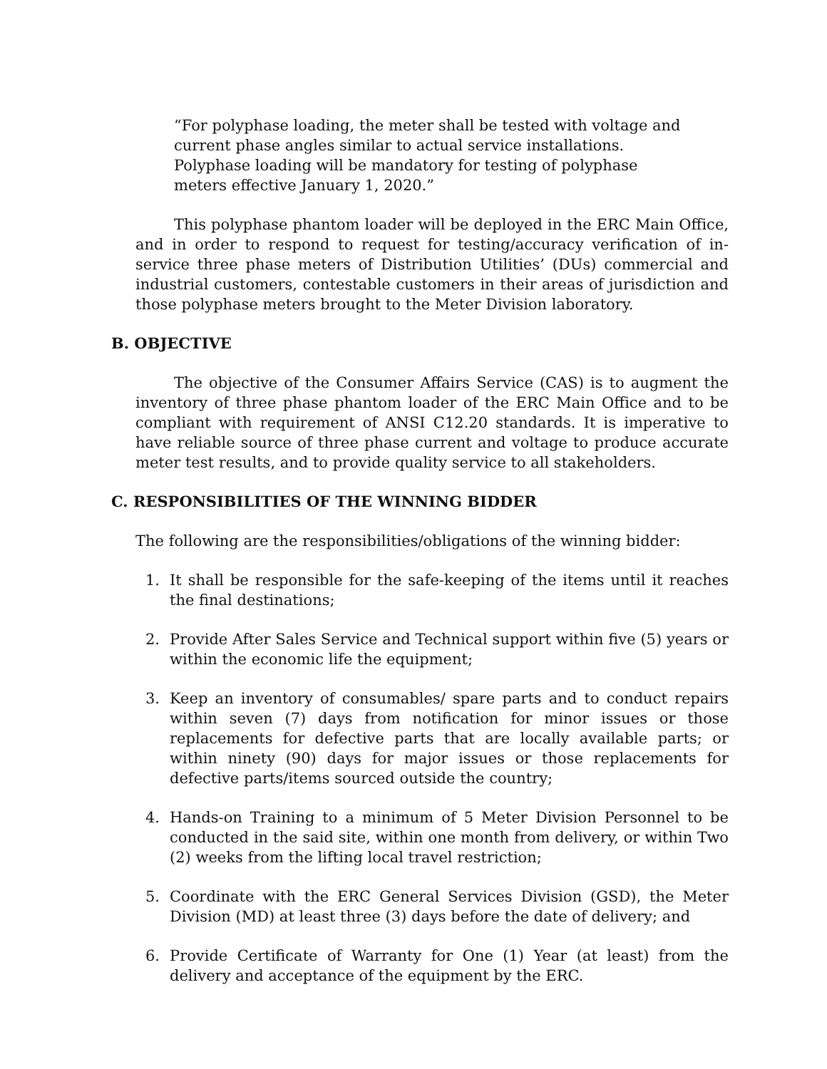“For polyphase loading, the meter shall be tested with voltage and current phase angles similar to actual service installations. Polyphase loading will be mandatory for testing of polyphase meters effective January 1, 2020.”
This polyphase phantom loader will be deployed in the ERC Main Office, and in order to respond to request for testing/accuracy verification of in-service three phase meters of Distribution Utilities’ (DUs) commercial and industrial customers, contestable customers in their areas of jurisdiction and those polyphase meters brought to the Meter Division laboratory.
B. OBJECTIVE
The objective of the Consumer Affairs Service (CAS) is to augment the inventory of three phase phantom loader of the ERC Main Office and to be compliant with requirement of ANSI C12.20 standards. It is imperative to have reliable source of three phase current and voltage to produce accurate meter test results, and to provide quality service to all stakeholders.
C. RESPONSIBILITIES OF THE WINNING BIDDER
The following are the responsibilities/obligations of the winning bidder:
1. It shall be responsible for the safe-keeping of the items until it reaches the final destinations;
2. Provide After Sales Service and Technical support within five (5) years or within the economic life the equipment;
3. Keep an inventory of consumables/ spare parts and to conduct repairs within seven (7) days from notification for minor issues or those replacements for defective parts that are locally available parts; or within ninety (90) days for major issues or those replacements for defective parts/items sourced outside the country;
4. Hands-on Training to a minimum of 5 Meter Division Personnel to be conducted in the said site, within one month from delivery, or within Two (2) weeks from the lifting local travel restriction;
5. Coordinate with the ERC General Services Division (GSD), the Meter Division (MD) at least three (3) days before the date of delivery; and
6. Provide Certificate of Warranty for One (1) Year (at least) from the delivery and acceptance of the equipment by the ERC.